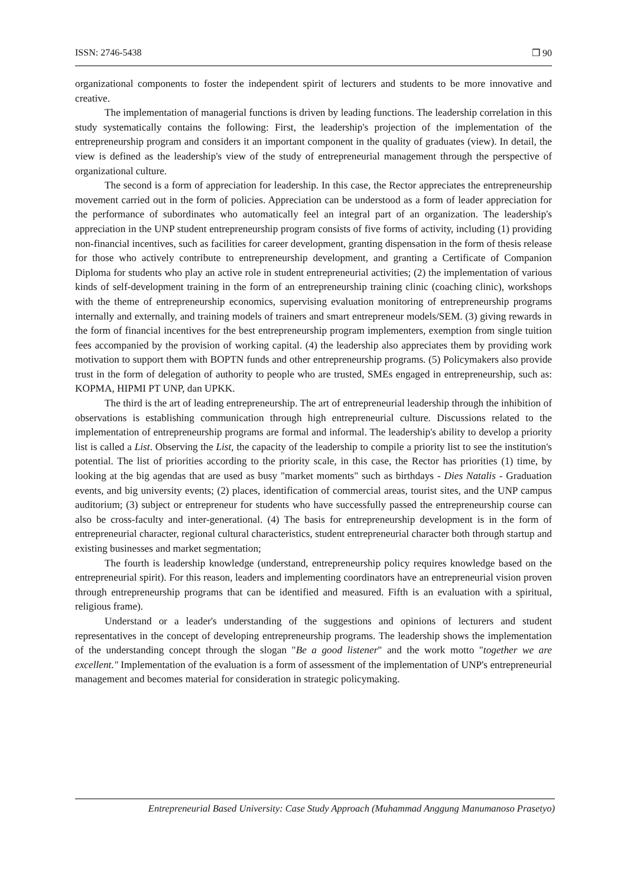ISSN: 2746-5438 ❒ 90
organizational components to foster the independent spirit of lecturers and students to be more innovative and creative.
The implementation of managerial functions is driven by leading functions. The leadership correlation in this study systematically contains the following: First, the leadership's projection of the implementation of the entrepreneurship program and considers it an important component in the quality of graduates (view). In detail, the view is defined as the leadership's view of the study of entrepreneurial management through the perspective of organizational culture.
The second is a form of appreciation for leadership. In this case, the Rector appreciates the entrepreneurship movement carried out in the form of policies. Appreciation can be understood as a form of leader appreciation for the performance of subordinates who automatically feel an integral part of an organization. The leadership's appreciation in the UNP student entrepreneurship program consists of five forms of activity, including (1) providing non-financial incentives, such as facilities for career development, granting dispensation in the form of thesis release for those who actively contribute to entrepreneurship development, and granting a Certificate of Companion Diploma for students who play an active role in student entrepreneurial activities; (2) the implementation of various kinds of self-development training in the form of an entrepreneurship training clinic (coaching clinic), workshops with the theme of entrepreneurship economics, supervising evaluation monitoring of entrepreneurship programs internally and externally, and training models of trainers and smart entrepreneur models/SEM. (3) giving rewards in the form of financial incentives for the best entrepreneurship program implementers, exemption from single tuition fees accompanied by the provision of working capital. (4) the leadership also appreciates them by providing work motivation to support them with BOPTN funds and other entrepreneurship programs. (5) Policymakers also provide trust in the form of delegation of authority to people who are trusted, SMEs engaged in entrepreneurship, such as: KOPMA, HIPMI PT UNP, dan UPKK.
The third is the art of leading entrepreneurship. The art of entrepreneurial leadership through the inhibition of observations is establishing communication through high entrepreneurial culture. Discussions related to the implementation of entrepreneurship programs are formal and informal. The leadership's ability to develop a priority list is called a List. Observing the List, the capacity of the leadership to compile a priority list to see the institution's potential. The list of priorities according to the priority scale, in this case, the Rector has priorities (1) time, by looking at the big agendas that are used as busy "market moments" such as birthdays - Dies Natalis - Graduation events, and big university events; (2) places, identification of commercial areas, tourist sites, and the UNP campus auditorium; (3) subject or entrepreneur for students who have successfully passed the entrepreneurship course can also be cross-faculty and inter-generational. (4) The basis for entrepreneurship development is in the form of entrepreneurial character, regional cultural characteristics, student entrepreneurial character both through startup and existing businesses and market segmentation;
The fourth is leadership knowledge (understand, entrepreneurship policy requires knowledge based on the entrepreneurial spirit). For this reason, leaders and implementing coordinators have an entrepreneurial vision proven through entrepreneurship programs that can be identified and measured. Fifth is an evaluation with a spiritual, religious frame).
Understand or a leader's understanding of the suggestions and opinions of lecturers and student representatives in the concept of developing entrepreneurship programs. The leadership shows the implementation of the understanding concept through the slogan "Be a good listener" and the work motto "together we are excellent." Implementation of the evaluation is a form of assessment of the implementation of UNP's entrepreneurial management and becomes material for consideration in strategic policymaking.
Entrepreneurial Based University: Case Study Approach (Muhammad Anggung Manumanoso Prasetyo)